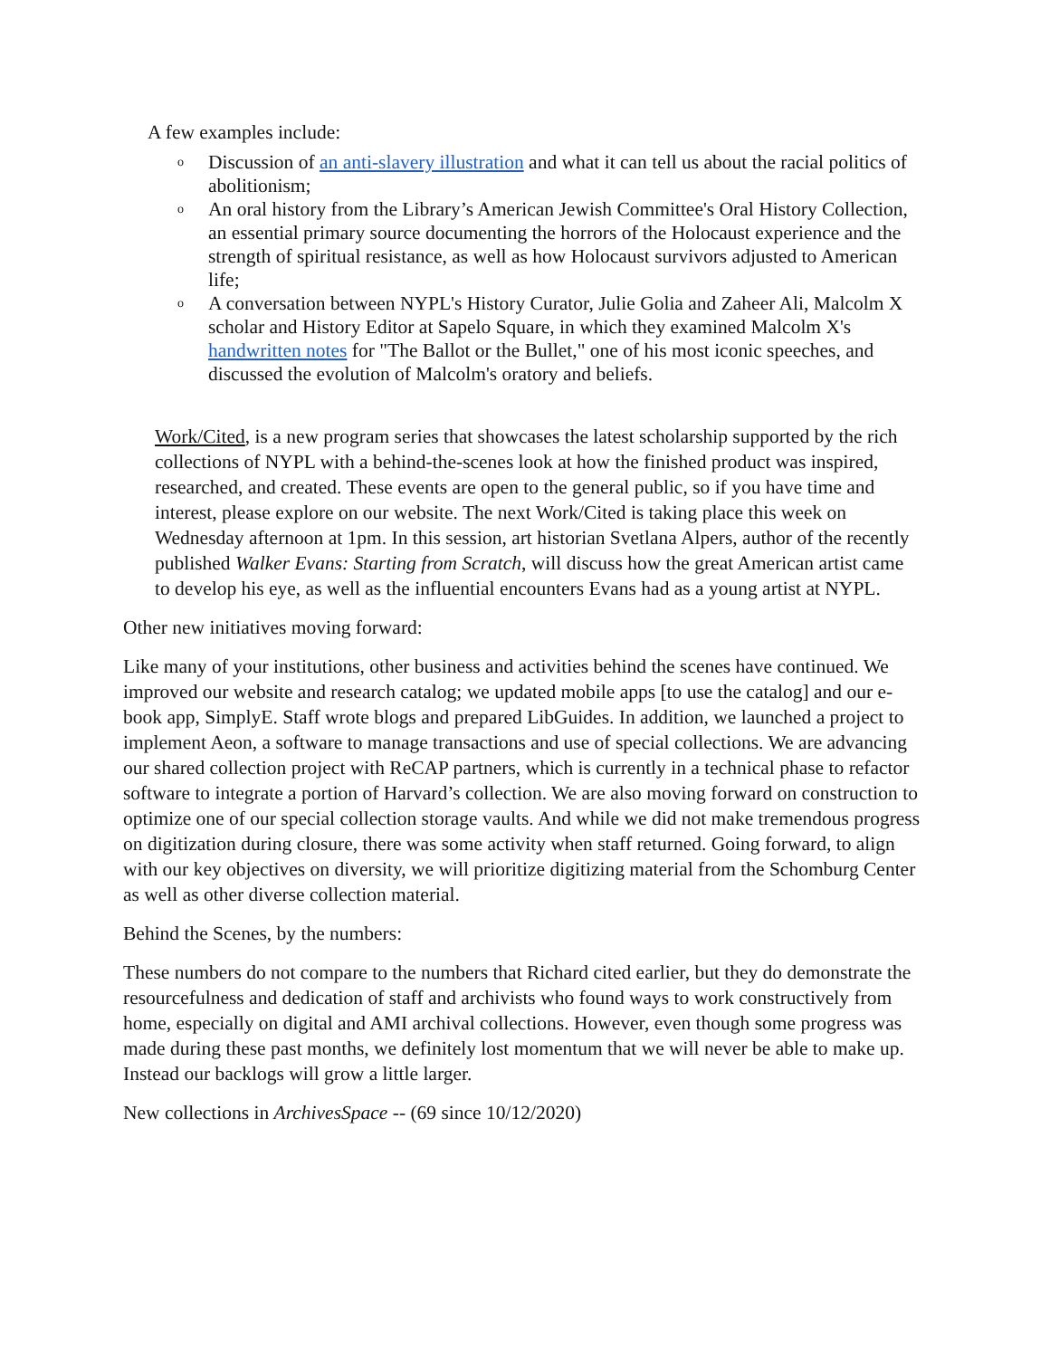A few examples include:
o Discussion of an anti-slavery illustration and what it can tell us about the racial politics of abolitionism;
o An oral history from the Library’s American Jewish Committee's Oral History Collection, an essential primary source documenting the horrors of the Holocaust experience and the strength of spiritual resistance, as well as how Holocaust survivors adjusted to American life;
o A conversation between NYPL's History Curator, Julie Golia and Zaheer Ali, Malcolm X scholar and History Editor at Sapelo Square, in which they examined Malcolm X's handwritten notes for "The Ballot or the Bullet," one of his most iconic speeches, and discussed the evolution of Malcolm's oratory and beliefs.
Work/Cited, is a new program series that showcases the latest scholarship supported by the rich collections of NYPL with a behind-the-scenes look at how the finished product was inspired, researched, and created. These events are open to the general public, so if you have time and interest, please explore on our website. The next Work/Cited is taking place this week on Wednesday afternoon at 1pm. In this session, art historian Svetlana Alpers, author of the recently published Walker Evans: Starting from Scratch, will discuss how the great American artist came to develop his eye, as well as the influential encounters Evans had as a young artist at NYPL.
Other new initiatives moving forward:
Like many of your institutions, other business and activities behind the scenes have continued. We improved our website and research catalog; we updated mobile apps [to use the catalog] and our e-book app, SimplyE. Staff wrote blogs and prepared LibGuides. In addition, we launched a project to implement Aeon, a software to manage transactions and use of special collections. We are advancing our shared collection project with ReCAP partners, which is currently in a technical phase to refactor software to integrate a portion of Harvard’s collection. We are also moving forward on construction to optimize one of our special collection storage vaults. And while we did not make tremendous progress on digitization during closure, there was some activity when staff returned. Going forward, to align with our key objectives on diversity, we will prioritize digitizing material from the Schomburg Center as well as other diverse collection material.
Behind the Scenes, by the numbers:
These numbers do not compare to the numbers that Richard cited earlier, but they do demonstrate the resourcefulness and dedication of staff and archivists who found ways to work constructively from home, especially on digital and AMI archival collections. However, even though some progress was made during these past months, we definitely lost momentum that we will never be able to make up. Instead our backlogs will grow a little larger.
New collections in ArchivesSpace -- (69 since 10/12/2020)